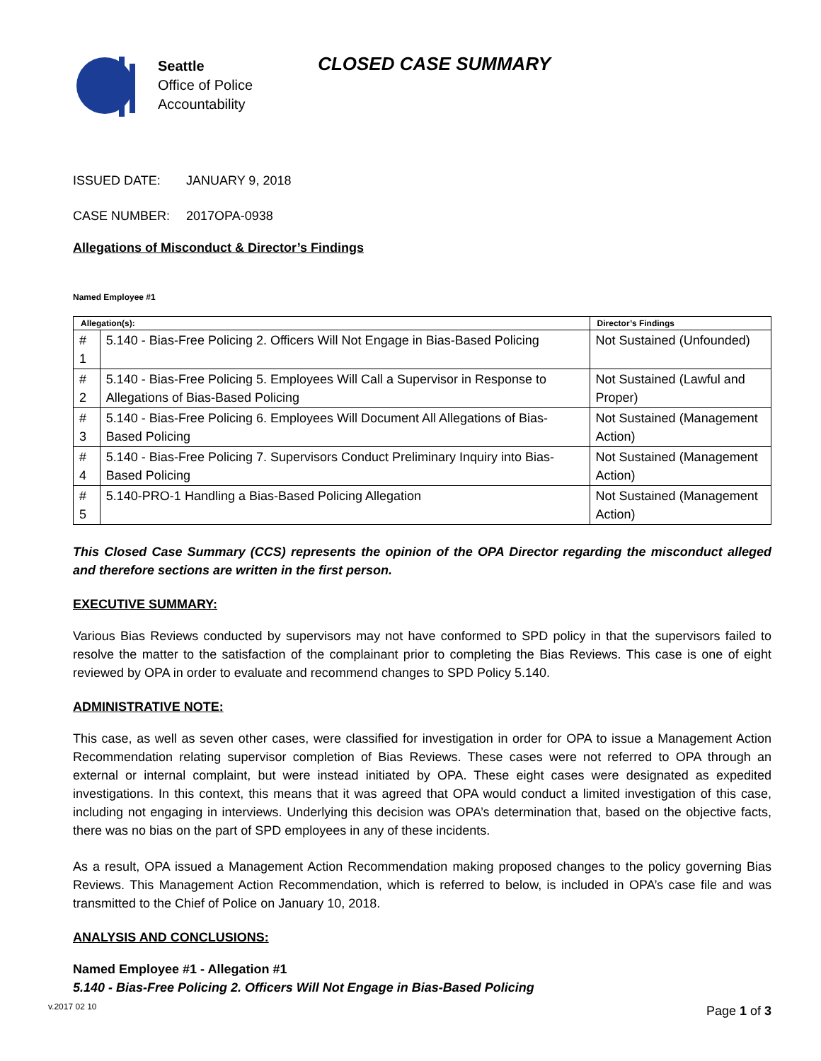Seattle
Office of Police
Accountability
CLOSED CASE SUMMARY
ISSUED DATE: JANUARY 9, 2018
CASE NUMBER: 2017OPA-0938
Allegations of Misconduct & Director’s Findings
Named Employee #1
| Allegation(s): | | Director’s Findings |
| --- | --- | --- |
| # 1 | 5.140 - Bias-Free Policing 2. Officers Will Not Engage in Bias-Based Policing | Not Sustained (Unfounded) |
| # 2 | 5.140 - Bias-Free Policing 5. Employees Will Call a Supervisor in Response to Allegations of Bias-Based Policing | Not Sustained (Lawful and Proper) |
| # 3 | 5.140 - Bias-Free Policing 6. Employees Will Document All Allegations of Bias-Based Policing | Not Sustained (Management Action) |
| # 4 | 5.140 - Bias-Free Policing 7. Supervisors Conduct Preliminary Inquiry into Bias-Based Policing | Not Sustained (Management Action) |
| # 5 | 5.140-PRO-1 Handling a Bias-Based Policing Allegation | Not Sustained (Management Action) |
This Closed Case Summary (CCS) represents the opinion of the OPA Director regarding the misconduct alleged and therefore sections are written in the first person.
EXECUTIVE SUMMARY:
Various Bias Reviews conducted by supervisors may not have conformed to SPD policy in that the supervisors failed to resolve the matter to the satisfaction of the complainant prior to completing the Bias Reviews. This case is one of eight reviewed by OPA in order to evaluate and recommend changes to SPD Policy 5.140.
ADMINISTRATIVE NOTE:
This case, as well as seven other cases, were classified for investigation in order for OPA to issue a Management Action Recommendation relating supervisor completion of Bias Reviews. These cases were not referred to OPA through an external or internal complaint, but were instead initiated by OPA. These eight cases were designated as expedited investigations. In this context, this means that it was agreed that OPA would conduct a limited investigation of this case, including not engaging in interviews. Underlying this decision was OPA’s determination that, based on the objective facts, there was no bias on the part of SPD employees in any of these incidents.
As a result, OPA issued a Management Action Recommendation making proposed changes to the policy governing Bias Reviews. This Management Action Recommendation, which is referred to below, is included in OPA’s case file and was transmitted to the Chief of Police on January 10, 2018.
ANALYSIS AND CONCLUSIONS:
Named Employee #1 - Allegation #1
5.140 - Bias-Free Policing 2. Officers Will Not Engage in Bias-Based Policing
Page 1 of 3 v.2017 02 10